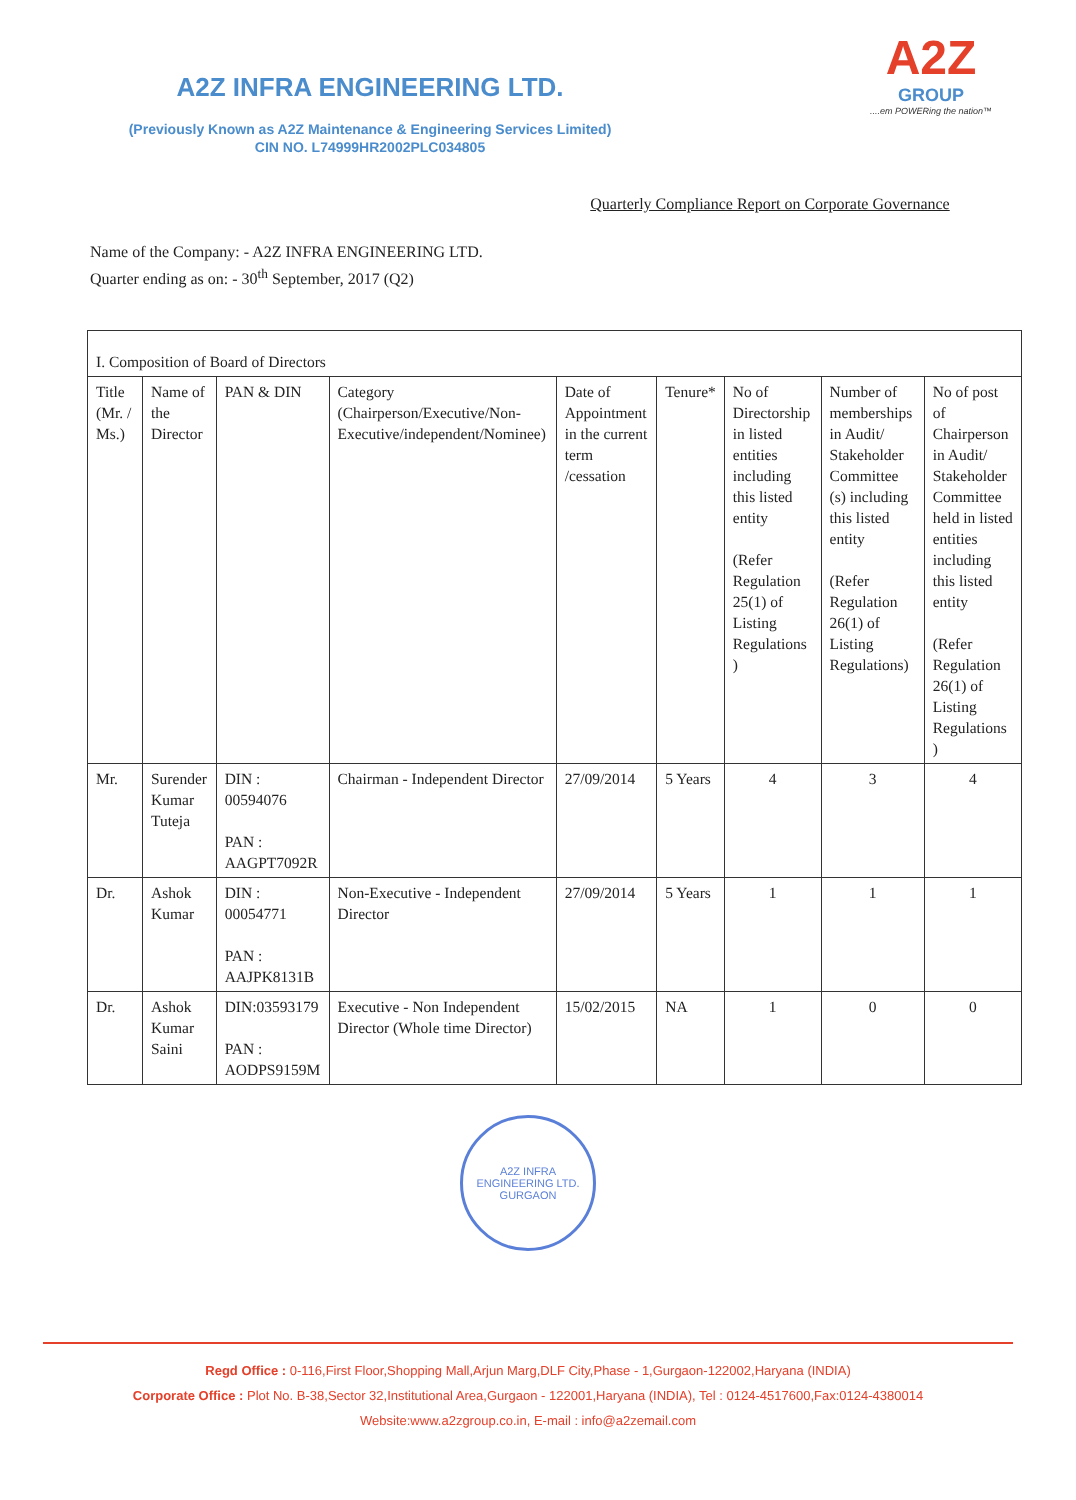A2Z INFRA ENGINEERING LTD.
(Previously Known as A2Z Maintenance & Engineering Services Limited)
CIN NO. L74999HR2002PLC034805
A2Z
GROUP
....em POWERing the nation™
Quarterly Compliance Report on Corporate Governance
Name of the Company: - A2Z INFRA ENGINEERING LTD.
Quarter ending as on: - 30<sup>th</sup> September, 2017 (Q2)
| I. Composition of Board of Directors | | | | | | | | |
| Title (Mr. / Ms.) | Name of the Director | PAN & DIN | Category (Chairperson/Executive/Non-Executive/independent/Nominee) | Date of Appointment in the current term /cessation | Tenure* | No of Directorship in listed entities including this listed entity (Refer Regulation 25(1) of Listing Regulations ) | Number of memberships in Audit/ Stakeholder Committee (s) including this listed entity (Refer Regulation 26(1) of Listing Regulations) | No of post of Chairperson in Audit/ Stakeholder Committee held in listed entities including this listed entity (Refer Regulation 26(1) of Listing Regulations ) |
| Mr. | Surender Kumar Tuteja | DIN : 00594076 PAN : AAGPT7092R | Chairman - Independent Director | 27/09/2014 | 5 Years | 4 | 3 | 4 |
| Dr. | Ashok Kumar | DIN : 00054771 PAN : AAJPK8131B | Non-Executive - Independent Director | 27/09/2014 | 5 Years | 1 | 1 | 1 |
| Dr. | Ashok Kumar Saini | DIN:03593179 PAN : AODPS9159M | Executive - Non Independent Director (Whole time Director) | 15/02/2015 | NA | 1 | 0 | 0 |
A2Z INFRA ENGINEERING LTD.
GURGAON
Regd Office : 0-116,First Floor,Shopping Mall,Arjun Marg,DLF City,Phase - 1,Gurgaon-122002,Haryana (INDIA)
Corporate Office : Plot No. B-38,Sector 32,Institutional Area,Gurgaon - 122001,Haryana (INDIA), Tel : 0124-4517600,Fax:0124-4380014
Website:www.a2zgroup.co.in, E-mail : info@a2zemail.com